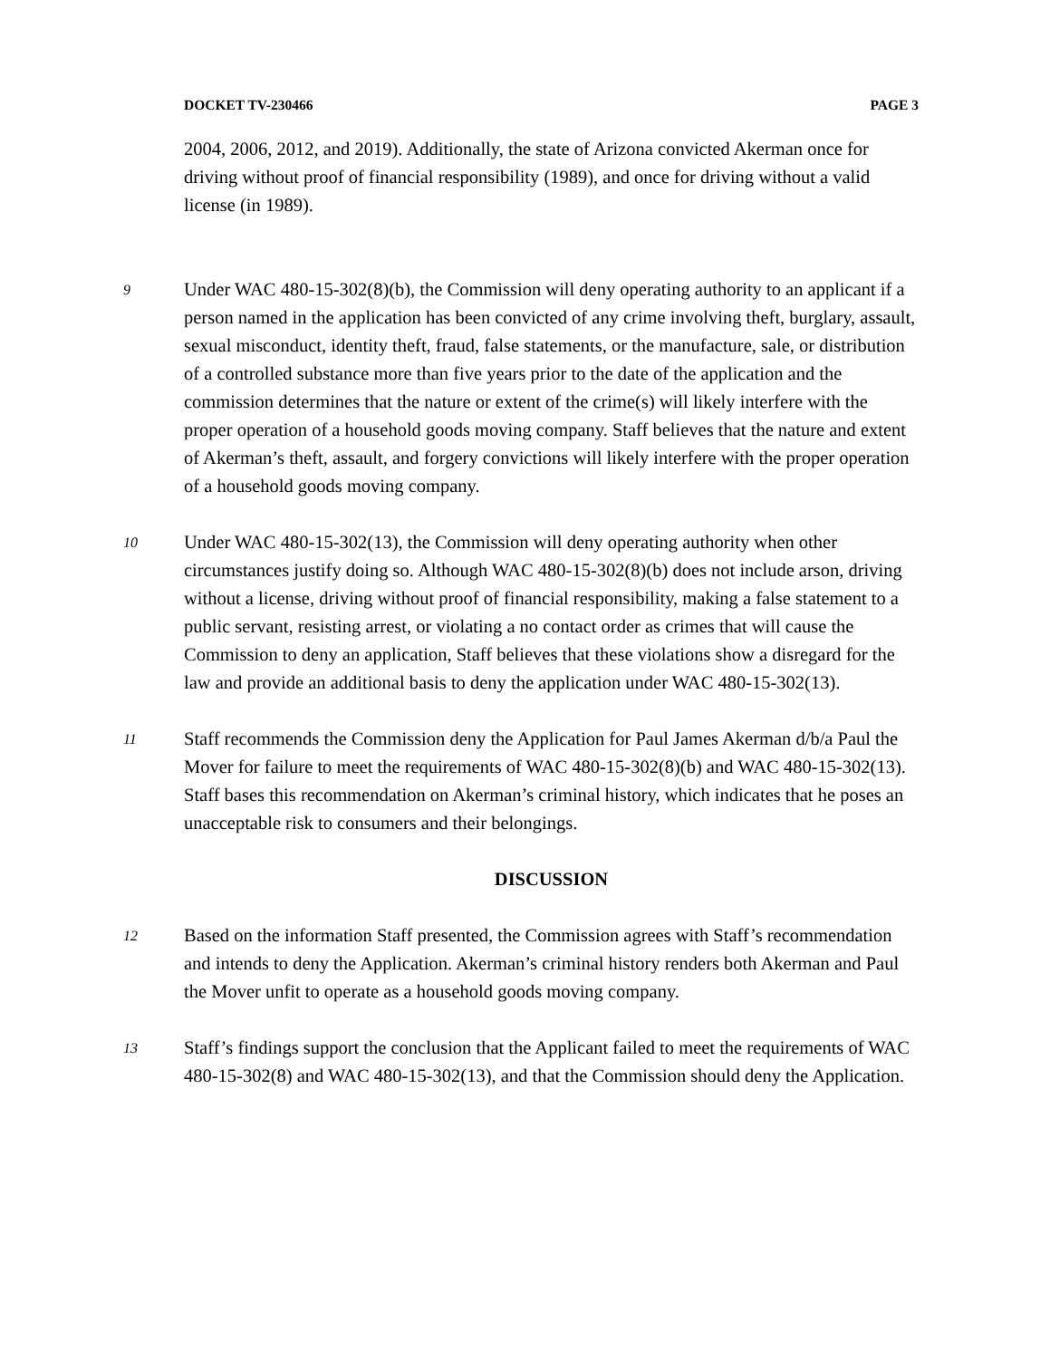DOCKET TV-230466 PAGE 3
2004, 2006, 2012, and 2019). Additionally, the state of Arizona convicted Akerman once for driving without proof of financial responsibility (1989), and once for driving without a valid license (in 1989).
9
Under WAC 480-15-302(8)(b), the Commission will deny operating authority to an applicant if a person named in the application has been convicted of any crime involving theft, burglary, assault, sexual misconduct, identity theft, fraud, false statements, or the manufacture, sale, or distribution of a controlled substance more than five years prior to the date of the application and the commission determines that the nature or extent of the crime(s) will likely interfere with the proper operation of a household goods moving company. Staff believes that the nature and extent of Akerman’s theft, assault, and forgery convictions will likely interfere with the proper operation of a household goods moving company.
10
Under WAC 480-15-302(13), the Commission will deny operating authority when other circumstances justify doing so. Although WAC 480-15-302(8)(b) does not include arson, driving without a license, driving without proof of financial responsibility, making a false statement to a public servant, resisting arrest, or violating a no contact order as crimes that will cause the Commission to deny an application, Staff believes that these violations show a disregard for the law and provide an additional basis to deny the application under WAC 480-15-302(13).
11
Staff recommends the Commission deny the Application for Paul James Akerman d/b/a Paul the Mover for failure to meet the requirements of WAC 480-15-302(8)(b) and WAC 480-15-302(13). Staff bases this recommendation on Akerman’s criminal history, which indicates that he poses an unacceptable risk to consumers and their belongings.
DISCUSSION
12
Based on the information Staff presented, the Commission agrees with Staff’s recommendation and intends to deny the Application. Akerman’s criminal history renders both Akerman and Paul the Mover unfit to operate as a household goods moving company.
13
Staff’s findings support the conclusion that the Applicant failed to meet the requirements of WAC 480-15-302(8) and WAC 480-15-302(13), and that the Commission should deny the Application.